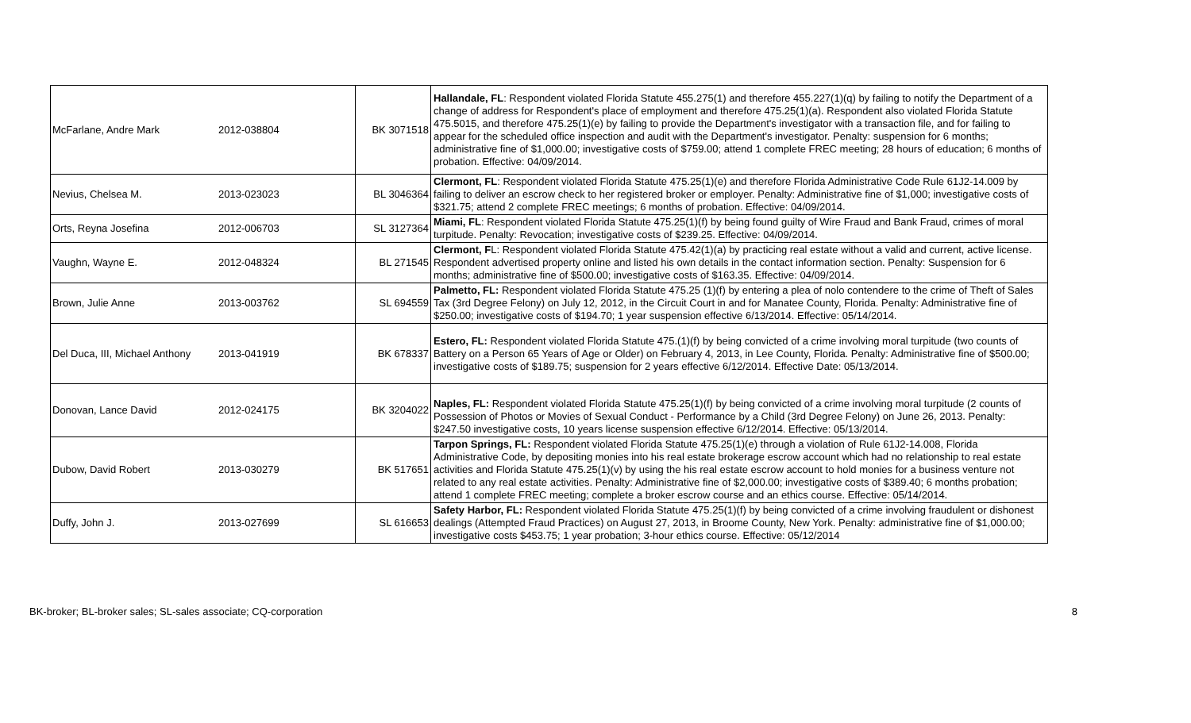| McFarlane, Andre Mark | 2012-038804 | BK 3071518 | Hallandale, FL : Respondent violated Florida Statute 455.275(1) and therefore 455.227(1)(q) by failing to notify the Department of a change of address for Respondent's place of employment and therefore 475.25(1)(a). Respondent also violated Florida Statute 475.5015, and therefore 475.25(1)(e) by failing to provide the Department's investigator with a transaction file, and for failing to appear for the scheduled office inspection and audit with the Department's investigator. Penalty: suspension for 6 months; administrative fine of $1,000.00; investigative costs of $759.00; attend 1 complete FREC meeting; 28 hours of education; 6 months of probation. Effective: 04/09/2014. |
| Nevius, Chelsea M. | 2013-023023 | BL 3046364 | Clermont, FL : Respondent violated Florida Statute 475.25(1)(e) and therefore Florida Administrative Code Rule 61J2-14.009 by failing to deliver an escrow check to her registered broker or employer. Penalty: Administrative fine of $1,000; investigative costs of $321.75; attend 2 complete FREC meetings; 6 months of probation. Effective: 04/09/2014. |
| Orts, Reyna Josefina | 2012-006703 | SL 3127364 | Miami, FL : Respondent violated Florida Statute 475.25(1)(f) by being found guilty of Wire Fraud and Bank Fraud, crimes of moral turpitude. Penalty: Revocation; investigative costs of $239.25. Effective: 04/09/2014. |
| Vaughn, Wayne E. | 2012-048324 | BL 271545 | Clermont, F L: Respondent violated Florida Statute 475.42(1)(a) by practicing real estate without a valid and current, active license. Respondent advertised property online and listed his own details in the contact information section. Penalty: Suspension for 6 months; administrative fine of $500.00; investigative costs of $163.35. Effective: 04/09/2014. |
| Brown, Julie Anne | 2013-003762 | SL 694559 | Palmetto, FL: Respondent violated Florida Statute 475.25 (1)(f) by entering a plea of nolo contendere to the crime of Theft of Sales Tax (3rd Degree Felony) on July 12, 2012, in the Circuit Court in and for Manatee County, Florida. Penalty: Administrative fine of $250.00; investigative costs of $194.70; 1 year suspension effective 6/13/2014. Effective: 05/14/2014. |
| Del Duca, III, Michael Anthony | 2013-041919 | BK 678337 | Estero, FL: Respondent violated Florida Statute 475.(1)(f) by being convicted of a crime involving moral turpitude (two counts of Battery on a Person 65 Years of Age or Older) on February 4, 2013, in Lee County, Florida. Penalty: Administrative fine of $500.00; investigative costs of $189.75; suspension for 2 years effective 6/12/2014. Effective Date: 05/13/2014. |
| Donovan, Lance David | 2012-024175 | BK 3204022 | Naples, FL: Respondent violated Florida Statute 475.25(1)(f) by being convicted of a crime involving moral turpitude (2 counts of Possession of Photos or Movies of Sexual Conduct - Performance by a Child (3rd Degree Felony) on June 26, 2013. Penalty: $247.50 investigative costs, 10 years license suspension effective 6/12/2014. Effective: 05/13/2014. |
| Dubow, David Robert | 2013-030279 | BK 517651 | Tarpon Springs, FL: Respondent violated Florida Statute 475.25(1)(e) through a violation of Rule 61J2-14.008, Florida Administrative Code, by depositing monies into his real estate brokerage escrow account which had no relationship to real estate activities and Florida Statute 475.25(1)(v) by using the his real estate escrow account to hold monies for a business venture not related to any real estate activities. Penalty: Administrative fine of $2,000.00; investigative costs of $389.40; 6 months probation; attend 1 complete FREC meeting; complete a broker escrow course and an ethics course. Effective: 05/14/2014. |
| Duffy, John J. | 2013-027699 | SL 616653 | Safety Harbor, FL: Respondent violated Florida Statute 475.25(1)(f) by being convicted of a crime involving fraudulent or dishonest dealings (Attempted Fraud Practices) on August 27, 2013, in Broome County, New York. Penalty: administrative fine of $1,000.00; investigative costs $453.75; 1 year probation; 3-hour ethics course. Effective: 05/12/2014 |
BK-broker; BL-broker sales; SL-sales associate; CQ-corporation 8